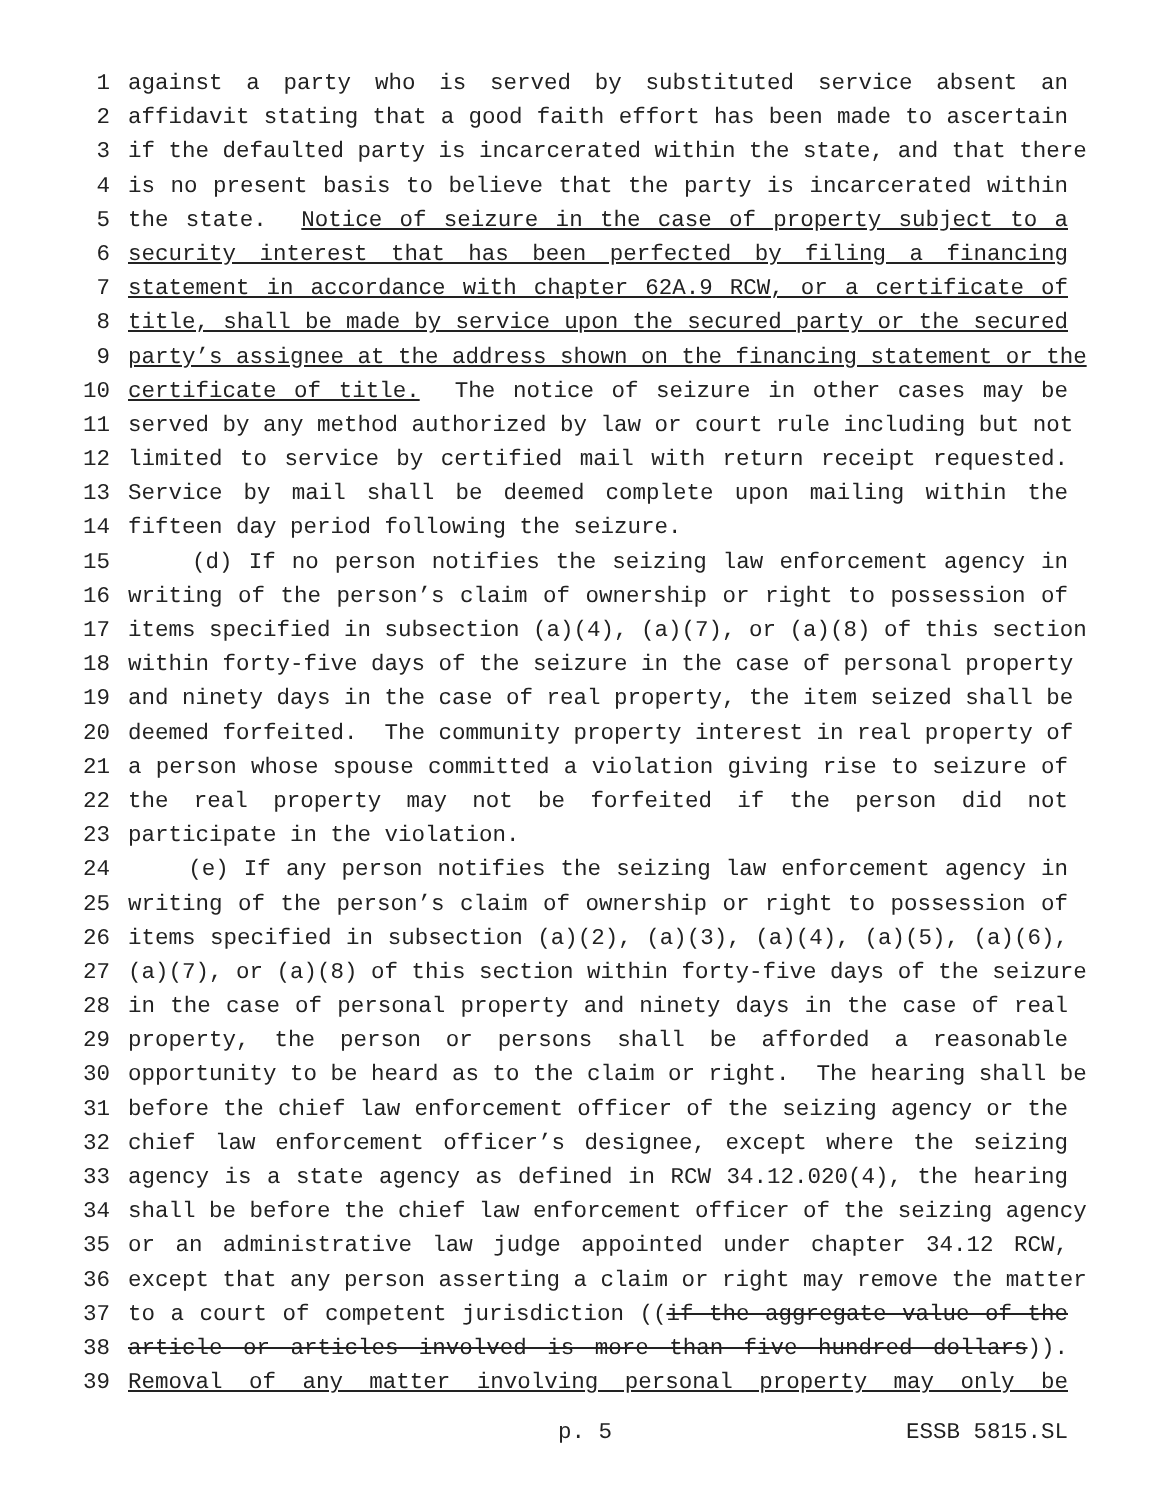1 against a party who is served by substituted service absent an
2 affidavit stating that a good faith effort has been made to ascertain
3 if the defaulted party is incarcerated within the state, and that there
4 is no present basis to believe that the party is incarcerated within
5 the state. Notice of seizure in the case of property subject to a
6 security interest that has been perfected by filing a financing
7 statement in accordance with chapter 62A.9 RCW, or a certificate of
8 title, shall be made by service upon the secured party or the secured
9 party’s assignee at the address shown on the financing statement or the
10 certificate of title. The notice of seizure in other cases may be
11 served by any method authorized by law or court rule including but not
12 limited to service by certified mail with return receipt requested.
13 Service by mail shall be deemed complete upon mailing within the
14 fifteen day period following the seizure.
15 (d) If no person notifies the seizing law enforcement agency in
16 writing of the person’s claim of ownership or right to possession of
17 items specified in subsection (a)(4), (a)(7), or (a)(8) of this section
18 within forty-five days of the seizure in the case of personal property
19 and ninety days in the case of real property, the item seized shall be
20 deemed forfeited. The community property interest in real property of
21 a person whose spouse committed a violation giving rise to seizure of
22 the real property may not be forfeited if the person did not
23 participate in the violation.
24 (e) If any person notifies the seizing law enforcement agency in
25 writing of the person’s claim of ownership or right to possession of
26 items specified in subsection (a)(2), (a)(3), (a)(4), (a)(5), (a)(6),
27 (a)(7), or (a)(8) of this section within forty-five days of the seizure
28 in the case of personal property and ninety days in the case of real
29 property, the person or persons shall be afforded a reasonable
30 opportunity to be heard as to the claim or right. The hearing shall be
31 before the chief law enforcement officer of the seizing agency or the
32 chief law enforcement officer’s designee, except where the seizing
33 agency is a state agency as defined in RCW 34.12.020(4), the hearing
34 shall be before the chief law enforcement officer of the seizing agency
35 or an administrative law judge appointed under chapter 34.12 RCW,
36 except that any person asserting a claim or right may remove the matter
37 to a court of competent jurisdiction ((if the aggregate value of the
38 article or articles involved is more than five hundred dollars)).
39 Removal of any matter involving personal property may only be
p. 5 ESSB 5815.SL